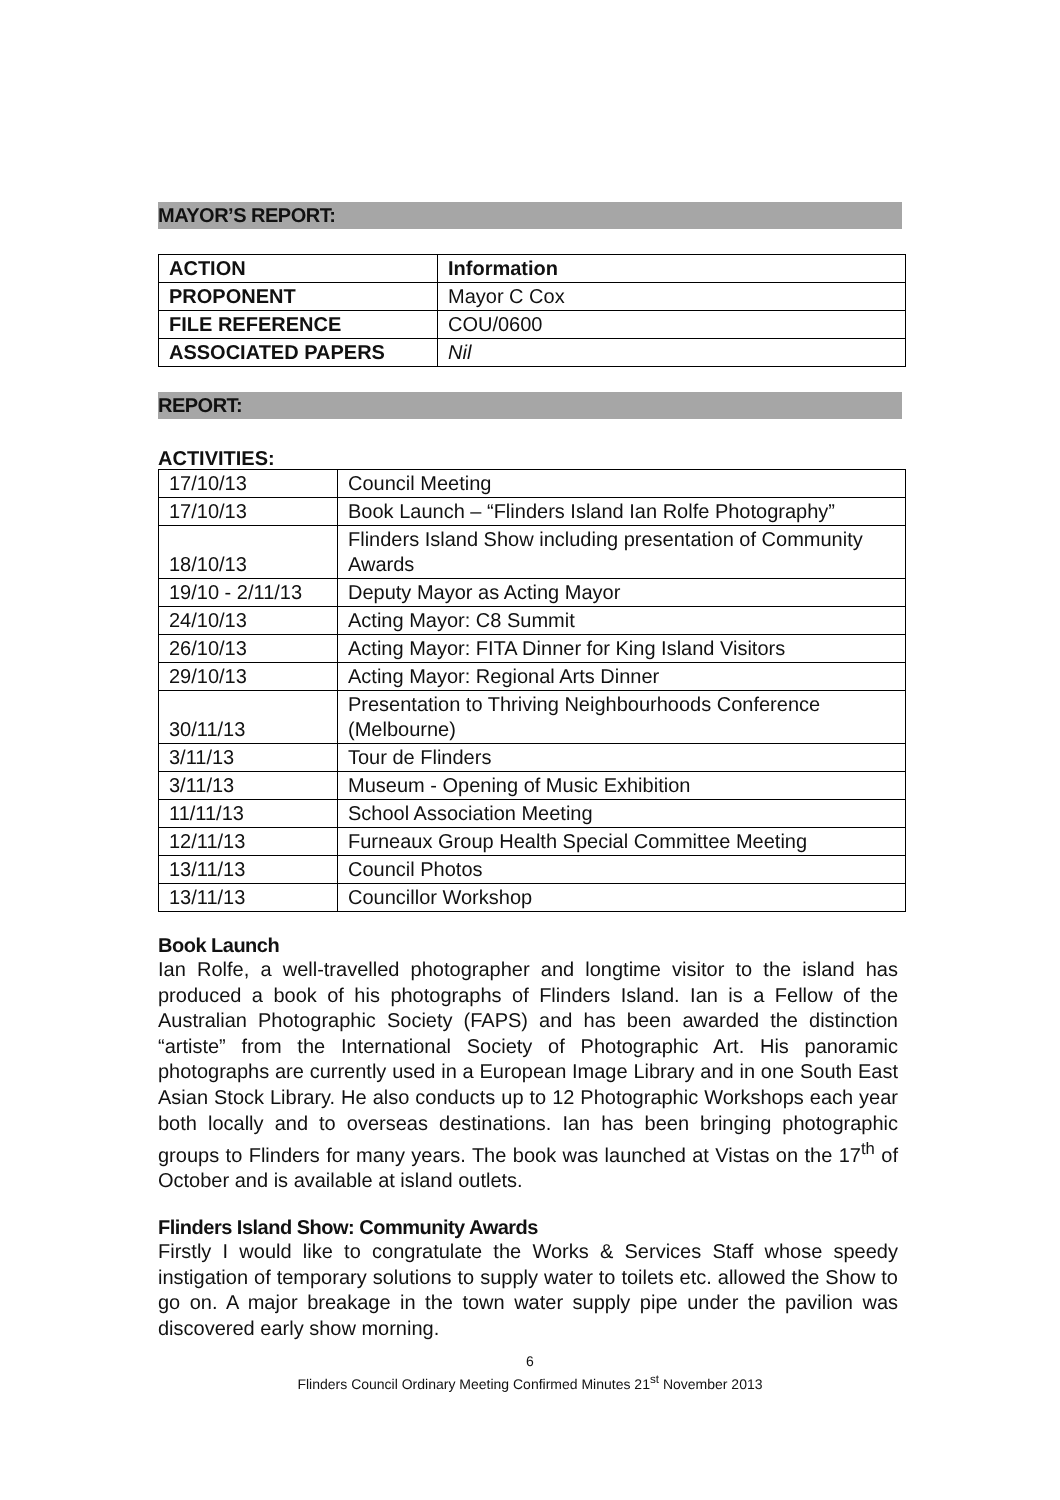MAYOR’S REPORT:
| ACTION | Information |
| PROPONENT | Mayor C Cox |
| FILE REFERENCE | COU/0600 |
| ASSOCIATED PAPERS | Nil |
REPORT:
ACTIVITIES:
| 17/10/13 | Council Meeting |
| 17/10/13 | Book Launch – “Flinders Island Ian Rolfe Photography” |
| 18/10/13 | Flinders Island Show including presentation of Community Awards |
| 19/10 - 2/11/13 | Deputy Mayor as Acting Mayor |
| 24/10/13 | Acting Mayor: C8 Summit |
| 26/10/13 | Acting Mayor: FITA Dinner for King Island Visitors |
| 29/10/13 | Acting Mayor: Regional Arts Dinner |
| 30/11/13 | Presentation to Thriving Neighbourhoods Conference (Melbourne) |
| 3/11/13 | Tour de Flinders |
| 3/11/13 | Museum - Opening of Music Exhibition |
| 11/11/13 | School Association Meeting |
| 12/11/13 | Furneaux Group Health Special Committee Meeting |
| 13/11/13 | Council Photos |
| 13/11/13 | Councillor Workshop |
Book Launch
Ian Rolfe, a well-travelled photographer and longtime visitor to the island has produced a book of his photographs of Flinders Island. Ian is a Fellow of the Australian Photographic Society (FAPS) and has been awarded the distinction “artiste” from the International Society of Photographic Art. His panoramic photographs are currently used in a European Image Library and in one South East Asian Stock Library. He also conducts up to 12 Photographic Workshops each year both locally and to overseas destinations. Ian has been bringing photographic groups to Flinders for many years. The book was launched at Vistas on the 17<sup>th</sup> of October and is available at island outlets.
Flinders Island Show: Community Awards
Firstly I would like to congratulate the Works & Services Staff whose speedy instigation of temporary solutions to supply water to toilets etc. allowed the Show to go on. A major breakage in the town water supply pipe under the pavilion was discovered early show morning.
6
Flinders Council Ordinary Meeting Confirmed Minutes 21<sup>st</sup> November 2013